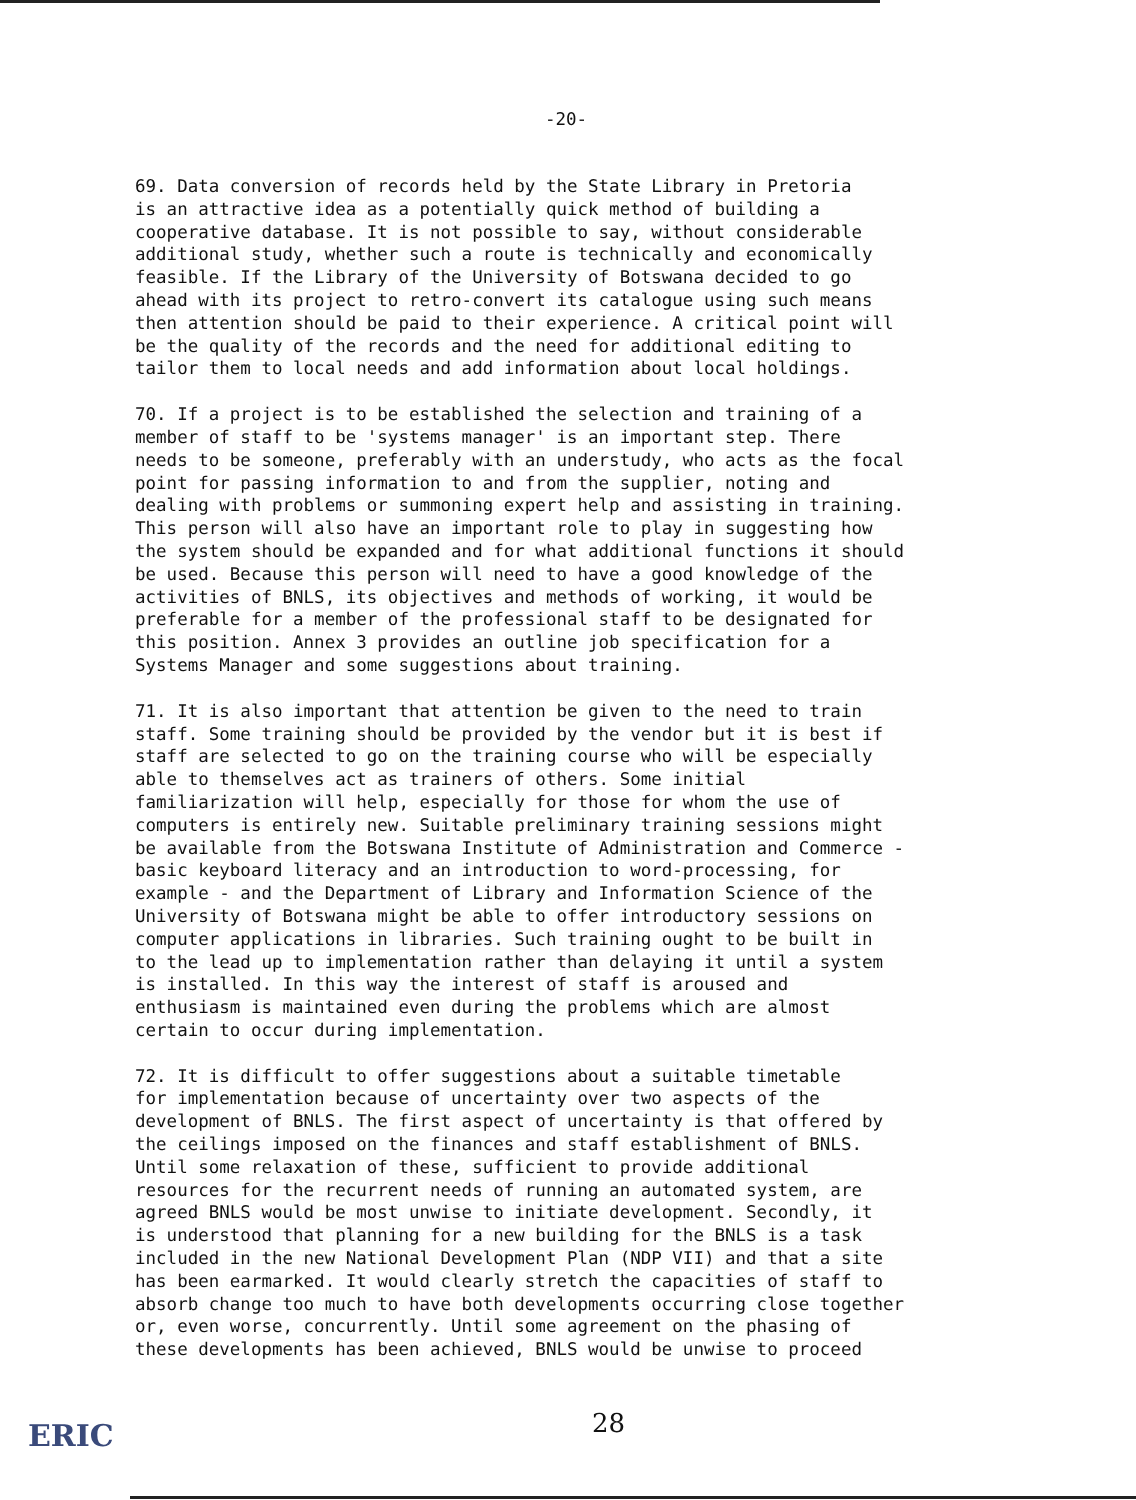-20-
69. Data conversion of records held by the State Library in Pretoria is an attractive idea as a potentially quick method of building a cooperative database. It is not possible to say, without considerable additional study, whether such a route is technically and economically feasible. If the Library of the University of Botswana decided to go ahead with its project to retro-convert its catalogue using such means then attention should be paid to their experience. A critical point will be the quality of the records and the need for additional editing to tailor them to local needs and add information about local holdings.
70. If a project is to be established the selection and training of a member of staff to be 'systems manager' is an important step. There needs to be someone, preferably with an understudy, who acts as the focal point for passing information to and from the supplier, noting and dealing with problems or summoning expert help and assisting in training. This person will also have an important role to play in suggesting how the system should be expanded and for what additional functions it should be used. Because this person will need to have a good knowledge of the activities of BNLS, its objectives and methods of working, it would be preferable for a member of the professional staff to be designated for this position. Annex 3 provides an outline job specification for a Systems Manager and some suggestions about training.
71. It is also important that attention be given to the need to train staff. Some training should be provided by the vendor but it is best if staff are selected to go on the training course who will be especially able to themselves act as trainers of others. Some initial familiarization will help, especially for those for whom the use of computers is entirely new. Suitable preliminary training sessions might be available from the Botswana Institute of Administration and Commerce - basic keyboard literacy and an introduction to word-processing, for example - and the Department of Library and Information Science of the University of Botswana might be able to offer introductory sessions on computer applications in libraries. Such training ought to be built in to the lead up to implementation rather than delaying it until a system is installed. In this way the interest of staff is aroused and enthusiasm is maintained even during the problems which are almost certain to occur during implementation.
72. It is difficult to offer suggestions about a suitable timetable for implementation because of uncertainty over two aspects of the development of BNLS. The first aspect of uncertainty is that offered by the ceilings imposed on the finances and staff establishment of BNLS. Until some relaxation of these, sufficient to provide additional resources for the recurrent needs of running an automated system, are agreed BNLS would be most unwise to initiate development. Secondly, it is understood that planning for a new building for the BNLS is a task included in the new National Development Plan (NDP VII) and that a site has been earmarked. It would clearly stretch the capacities of staff to absorb change too much to have both developments occurring close together or, even worse, concurrently. Until some agreement on the phasing of these developments has been achieved, BNLS would be unwise to proceed
ERIC 28